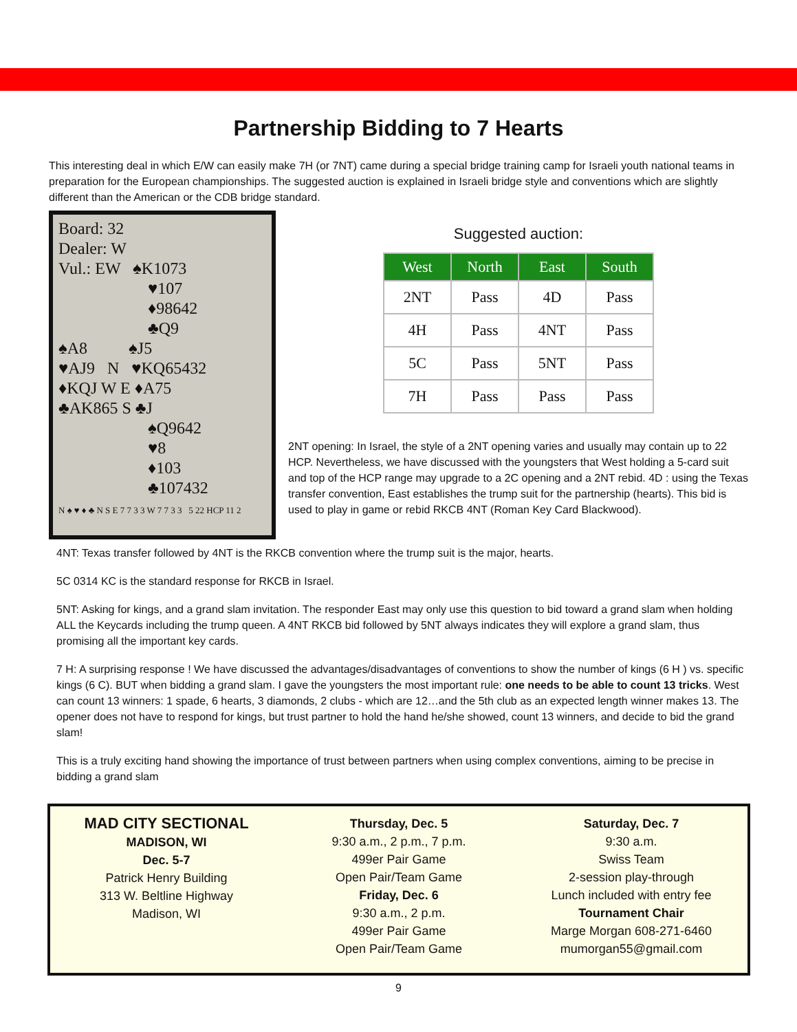Partnership Bidding to 7 Hearts
This interesting deal in which E/W can easily make 7H (or 7NT) came during a special bridge training camp for Israeli youth national teams in preparation for the European championships. The suggested auction is explained in Israeli bridge style and conventions which are slightly different than the American or the CDB bridge standard.
Board: 32
Dealer: W
Vul.: EW ♠K1073
♥107
♦98642
♣Q9
♠A8 ♠J5
♥AJ9 N ♥KQ65432
♦KQJ W E ♦A75
♣AK865 S ♣J
♠Q9642
♥8
♦103
♣107432
N ♠ ♥ ♦ ♣ N S E 7 7 3 3 W 7 7 3 3 5 22 HCP 11 2
Suggested auction:
| West | North | East | South |
| --- | --- | --- | --- |
| 2NT | Pass | 4D | Pass |
| 4H | Pass | 4NT | Pass |
| 5C | Pass | 5NT | Pass |
| 7H | Pass | Pass | Pass |
2NT opening: In Israel, the style of a 2NT opening varies and usually may contain up to 22 HCP. Nevertheless, we have discussed with the youngsters that West holding a 5-card suit and top of the HCP range may upgrade to a 2C opening and a 2NT rebid. 4D : using the Texas transfer convention, East establishes the trump suit for the partnership (hearts). This bid is used to play in game or rebid RKCB 4NT (Roman Key Card Blackwood).
4NT: Texas transfer followed by 4NT is the RKCB convention where the trump suit is the major, hearts.
5C 0314 KC is the standard response for RKCB in Israel.
5NT: Asking for kings, and a grand slam invitation. The responder East may only use this question to bid toward a grand slam when holding ALL the Keycards including the trump queen. A 4NT RKCB bid followed by 5NT always indicates they will explore a grand slam, thus promising all the important key cards.
7 H: A surprising response ! We have discussed the advantages/disadvantages of conventions to show the number of kings (6 H ) vs. specific kings (6 C). BUT when bidding a grand slam. I gave the youngsters the most important rule: one needs to be able to count 13 tricks. West can count 13 winners: 1 spade, 6 hearts, 3 diamonds, 2 clubs - which are 12…and the 5th club as an expected length winner makes 13. The opener does not have to respond for kings, but trust partner to hold the hand he/she showed, count 13 winners, and decide to bid the grand slam!
This is a truly exciting hand showing the importance of trust between partners when using complex conventions, aiming to be precise in bidding a grand slam
MAD CITY SECTIONAL
MADISON, WI
Dec. 5-7
Patrick Henry Building
313 W. Beltline Highway
Madison, WI
Thursday, Dec. 5
9:30 a.m., 2 p.m., 7 p.m.
499er Pair Game
Open Pair/Team Game
Friday, Dec. 6
9:30 a.m., 2 p.m.
499er Pair Game
Open Pair/Team Game
Saturday, Dec. 7
9:30 a.m.
Swiss Team
2-session play-through
Lunch included with entry fee
Tournament Chair
Marge Morgan 608-271-6460
mumorgan55@gmail.com
9